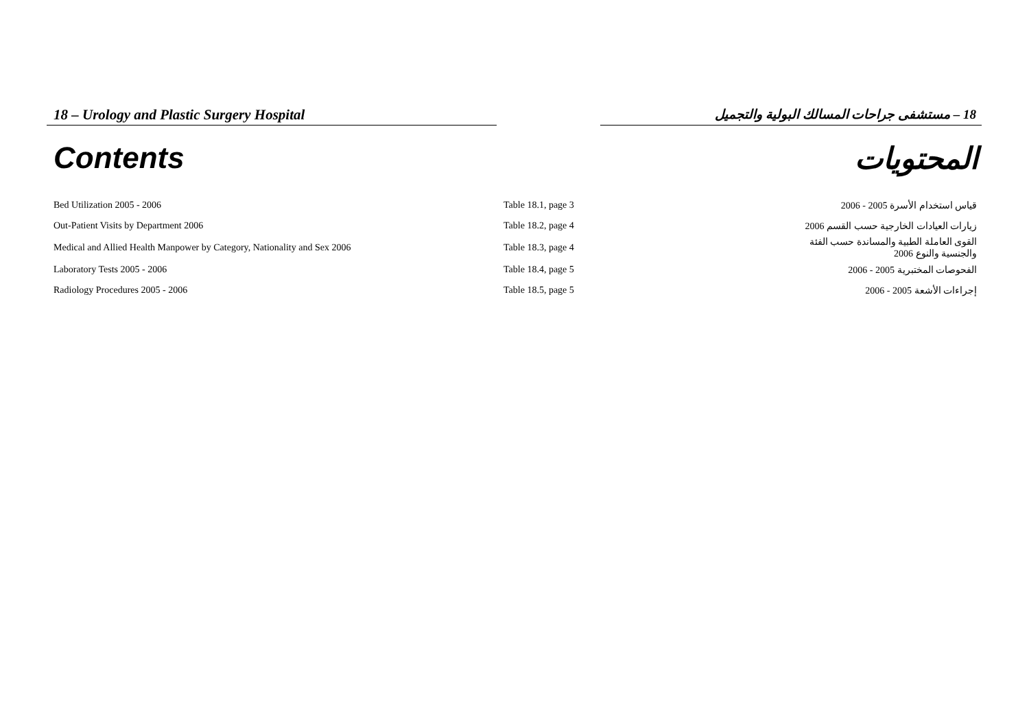18 – Urology and Plastic Surgery Hospital 18 – مستشفى جراحات المسالك البولية والتجميل
Contents المحتويات
| Bed Utilization 2005 - 2006 | Table 18.1, page 3 | قياس استخدام الأسرة 2005 - 2006 |
| Out-Patient Visits by Department 2006 | Table 18.2, page 4 | زيارات العيادات الخارجية حسب القسم 2006 |
| Medical and Allied Health Manpower by Category, Nationality and Sex 2006 | Table 18.3, page 4 | القوى العاملة الطبية والمساندة حسب الفئة والجنسية والنوع 2006 |
| Laboratory Tests 2005 - 2006 | Table 18.4, page 5 | الفحوصات المختبرية 2005 - 2006 |
| Radiology Procedures 2005 - 2006 | Table 18.5, page 5 | إجراءات الأشعة 2005 - 2006 |